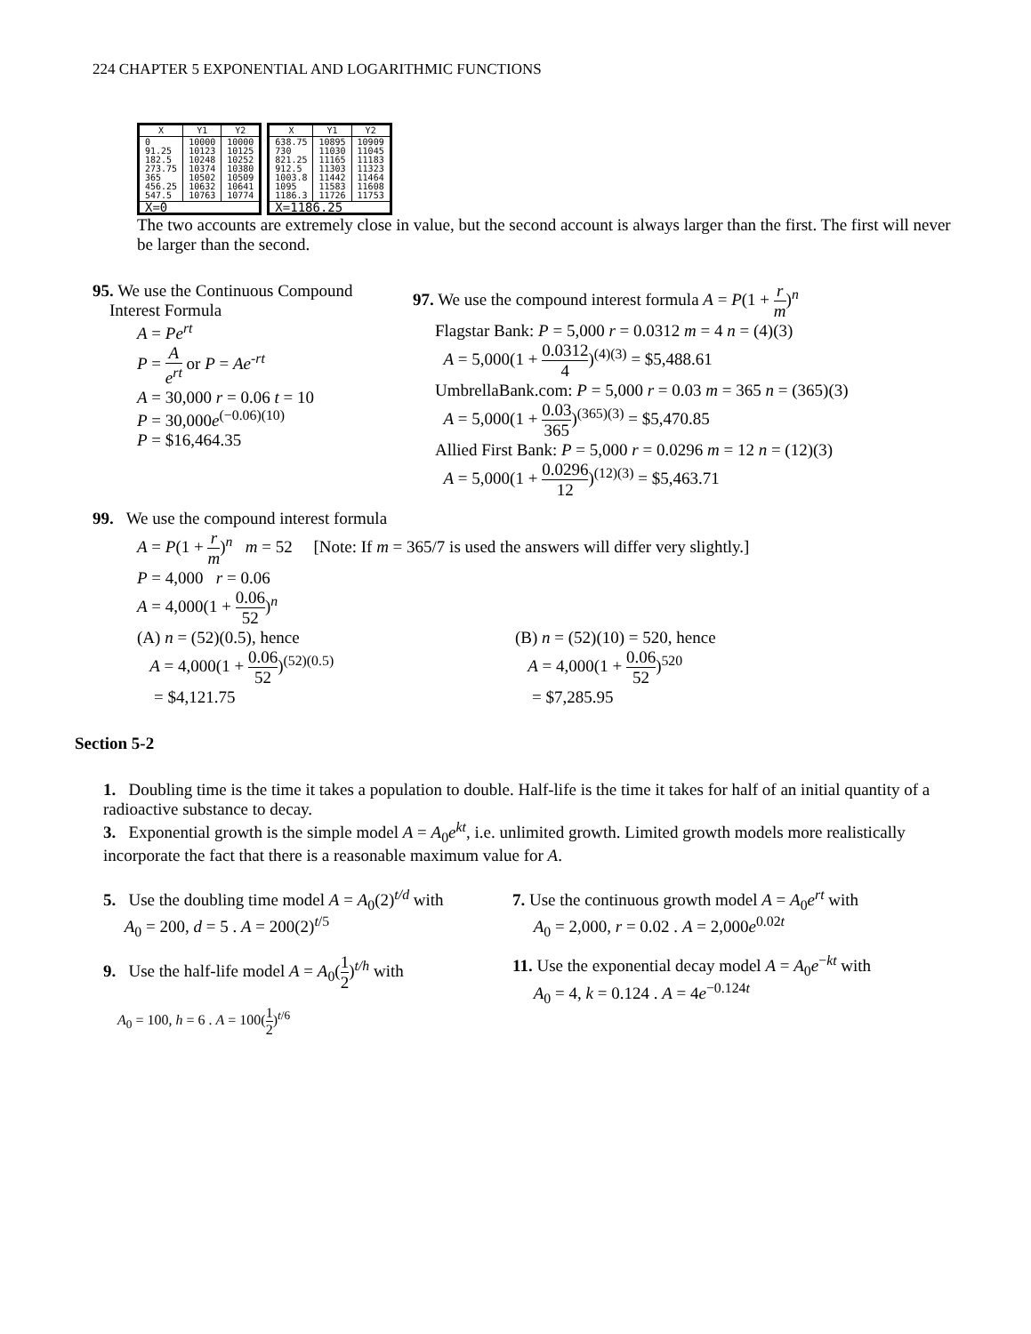224 CHAPTER 5 EXPONENTIAL AND LOGARITHMIC FUNCTIONS
| X | Y1 | Y2 |
| --- | --- | --- |
| 0 91.25 182.5 273.75 365 456.25 547.5 | 10000 10123 10248 10374 10502 10632 10763 | 10000 10125 10252 10380 10509 10641 10774 |
| X=0 | | |
| X | Y1 | Y2 |
| --- | --- | --- |
| 638.75 730 821.25 912.5 1003.8 1095 1186.3 | 10895 11030 11165 11303 11442 11583 11726 | 10909 11045 11183 11323 11464 11608 11753 |
| X=1186.25 | | |
The two accounts are extremely close in value, but the second account is always larger than the first. The first will never be larger than the second.
95. We use the Continuous Compound
Interest Formula
A = Pe<sup>rt</sup>
P = A e<sup>rt</sup> or P = Ae<sup>-rt</sup>
A = 30,000 r = 0.06 t = 10
P = 30,000e<sup>(−0.06)(10)</sup>
P = $16,464.35
97. We use the compound interest formula A = P(1 + r m)<sup>n</sup>
Flagstar Bank: P = 5,000 r = 0.0312 m = 4 n = (4)(3)
A = 5,000(1 + 0.0312 4)<sup>(4)(3)</sup> = $5,488.61
UmbrellaBank.com: P = 5,000 r = 0.03 m = 365 n = (365)(3)
A = 5,000(1 + 0.03 365)<sup>(365)(3)</sup> = $5,470.85
Allied First Bank: P = 5,000 r = 0.0296 m = 12 n = (12)(3)
A = 5,000(1 + 0.0296 12)<sup>(12)(3)</sup> = $5,463.71
99. We use the compound interest formula
A = P(1 + r m)<sup>n</sup> m = 52 [Note: If m = 365/7 is used the answers will differ very slightly.]
P = 4,000 r = 0.06
A = 4,000(1 + 0.06 52)<sup>n</sup>
(A) n = (52)(0.5), hence
A = 4,000(1 + 0.06 52)<sup>(52)(0.5)</sup>
= $4,121.75
(B) n = (52)(10) = 520, hence
A = 4,000(1 + 0.06 52)<sup>520</sup>
= $7,285.95
Section 5-2
1. Doubling time is the time it takes a population to double. Half-life is the time it takes for half of an initial quantity of a radioactive substance to decay.
3. Exponential growth is the simple model A = A<sub>0</sub>e<sup>kt</sup>, i.e. unlimited growth. Limited growth models more realistically incorporate the fact that there is a reasonable maximum value for A.
5. Use the doubling time model A = A<sub>0</sub>(2)<sup>t/d</sup> with
A<sub>0</sub> = 200, d = 5 . A = 200(2)<sup>t/5</sup>
9. Use the half-life model A = A<sub>0</sub>(1 2)<sup>t/h</sup> with
A<sub>0</sub> = 100, h = 6 . A = 100(1 2)<sup>t/6</sup>
7. Use the continuous growth model A = A<sub>0</sub>e<sup>rt</sup> with
A<sub>0</sub> = 2,000, r = 0.02 . A = 2,000e<sup>0.02t</sup>
11. Use the exponential decay model A = A<sub>0</sub>e<sup>−kt</sup> with
A<sub>0</sub> = 4, k = 0.124 . A = 4e<sup>−0.124t</sup>